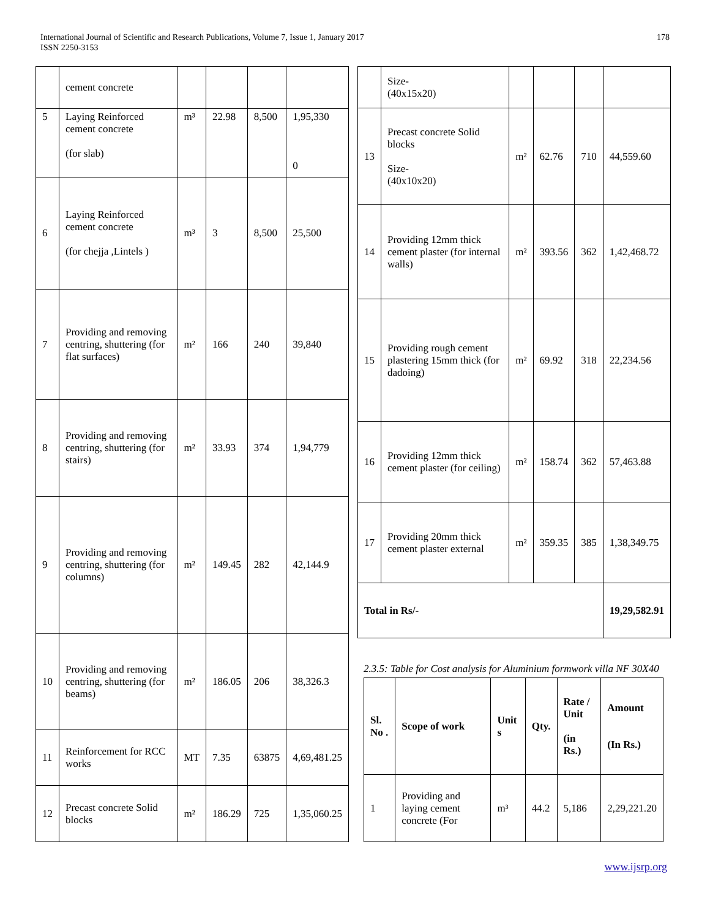International Journal of Scientific and Research Publications, Volume 7, Issue 1, January 2017
ISSN 2250-3153
178
| | cement concrete | | | | |
| 5 | Laying Reinforced cement concrete (for slab) | m³ | 22.98 | 8,500 | 1,95,330 0 |
| 6 | Laying Reinforced cement concrete (for chejja ,Lintels ) | m³ | 3 | 8,500 | 25,500 |
| 7 | Providing and removing centring, shuttering (for flat surfaces) | m² | 166 | 240 | 39,840 |
| 8 | Providing and removing centring, shuttering (for stairs) | m² | 33.93 | 374 | 1,94,779 |
| 9 | Providing and removing centring, shuttering (for columns) | m² | 149.45 | 282 | 42,144.9 |
| 10 | Providing and removing centring, shuttering (for beams) | m² | 186.05 | 206 | 38,326.3 |
| 11 | Reinforcement for RCC works | MT | 7.35 | 63875 | 4,69,481.25 |
| 12 | Precast concrete Solid blocks | m² | 186.29 | 725 | 1,35,060.25 |
| | Size- (40x15x20) | | | | |
| 13 | Precast concrete Solid blocks Size- (40x10x20) | m² | 62.76 | 710 | 44,559.60 |
| 14 | Providing 12mm thick cement plaster (for internal walls) | m² | 393.56 | 362 | 1,42,468.72 |
| 15 | Providing rough cement plastering 15mm thick (for dadoing) | m² | 69.92 | 318 | 22,234.56 |
| 16 | Providing 12mm thick cement plaster (for ceiling) | m² | 158.74 | 362 | 57,463.88 |
| 17 | Providing 20mm thick cement plaster external | m² | 359.35 | 385 | 1,38,349.75 |
| Total in Rs/- | | | | | 19,29,582.91 |
2.3.5: Table for Cost analysis for Aluminium formwork villa NF 30X40
| Sl. No . | Scope of work | Unit s | Qty. | Rate / Unit (in Rs.) | Amount (In Rs.) |
| --- | --- | --- | --- | --- | --- |
| 1 | Providing and laying cement concrete (For | m³ | 44.2 | 5,186 | 2,29,221.20 |
www.ijsrp.org